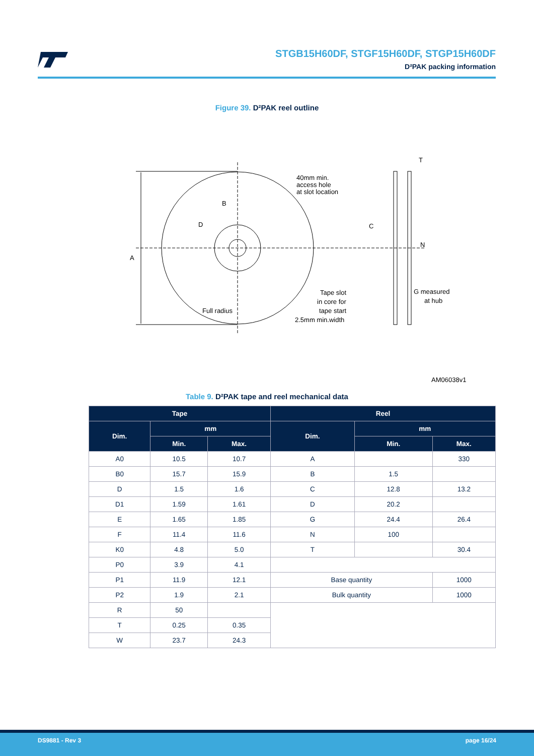STGB15H60DF, STGF15H60DF, STGP15H60DF
D²PAK packing information
Figure 39. D²PAK reel outline
A
B
D
C
N
T
40mm min.
access hole
at slot location
Full radius
Tape slot
in core for
tape start
2.5mm min.width
G measured
at hub
AM06038v1
Table 9. D²PAK tape and reel mechanical data
| Tape | | | Reel | | |
| --- | --- | --- | --- | --- | --- |
| Dim. | mm | | Dim. | mm | |
| | Min. | Max. | | Min. | Max. |
| A0 | 10.5 | 10.7 | A | | 330 |
| B0 | 15.7 | 15.9 | B | 1.5 | |
| D | 1.5 | 1.6 | C | 12.8 | 13.2 |
| D1 | 1.59 | 1.61 | D | 20.2 | |
| E | 1.65 | 1.85 | G | 24.4 | 26.4 |
| F | 11.4 | 11.6 | N | 100 | |
| K0 | 4.8 | 5.0 | T | | 30.4 |
| P0 | 3.9 | 4.1 | | | |
| P1 | 11.9 | 12.1 | Base quantity | | 1000 |
| P2 | 1.9 | 2.1 | Bulk quantity | | 1000 |
| R | 50 | | | | |
| T | 0.25 | 0.35 | | | |
| W | 23.7 | 24.3 | | | |
DS9881 - Rev 3 page 16/24